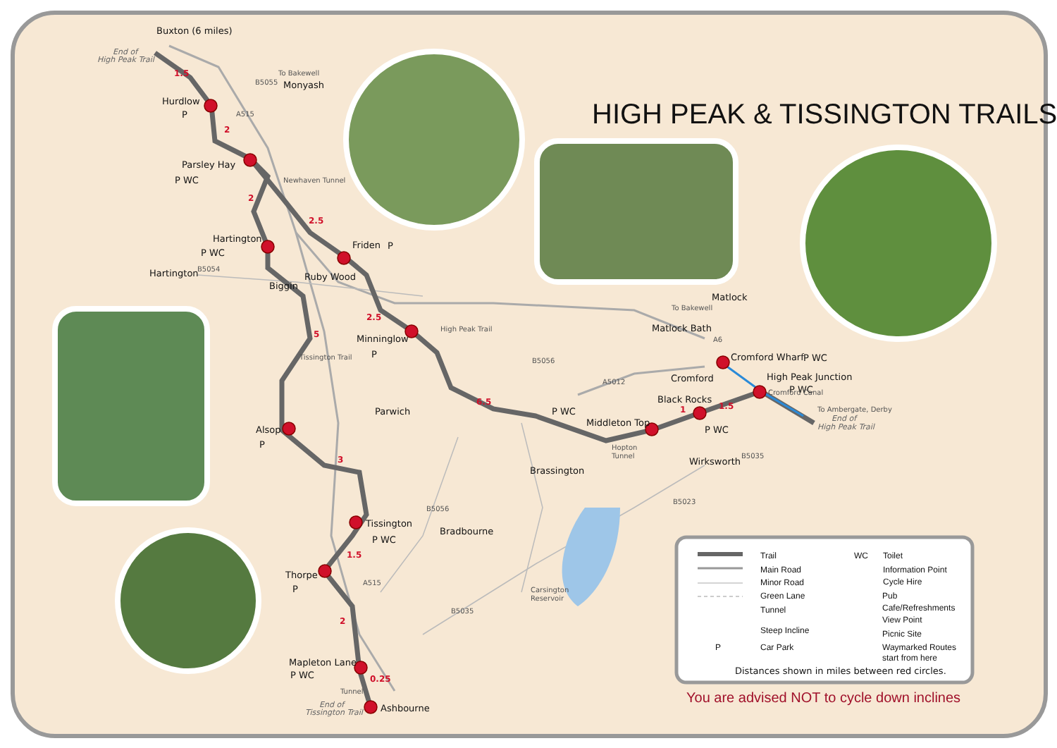HIGH PEAK & TISSINGTON TRAILS
Buxton (6 miles)
End of
High Peak Trail
1.5
Hurdlow
P
To Bakewell
Monyash
B5055
A515
2
Parsley Hay
P WC
Newhaven Tunnel
2
2.5
Hartington
P WC
Friden
P
Hartington
B5054
Ruby Wood
Biggin
Tissington Trail
5
2.5
Minninglow
P
High Peak Trail
Parwich
6.5
B5056
A5012
Alsop
P
3
P WC
Middleton Top
Hopton
Tunnel
Black Rocks
1
1.5
P WC
Cromford
Cromford Wharf
P WC
High Peak Junction
P WC
Cromford Canal
To Ambergate, Derby
End of
High Peak Trail
To Bakewell
Matlock
Matlock Bath
A6
Wirksworth
B5035
B5023
Brassington
B5056
Tissington
P WC
Bradbourne
1.5
A515
Thorpe
P
Carsington
Reservoir
B5035
2
Mapleton Lane
P WC
0.25
Tunnel
End of
Tissington Trail
Ashbourne
Trail
WC
Toilet
Main Road
Information Point
Minor Road
Cycle Hire
Green Lane
Pub
Tunnel
Cafe/Refreshments
View Point
Steep Incline
Picnic Site
P
Car Park
Waymarked Routes
start from here
Distances shown in miles between red circles.
You are advised NOT to cycle down inclines